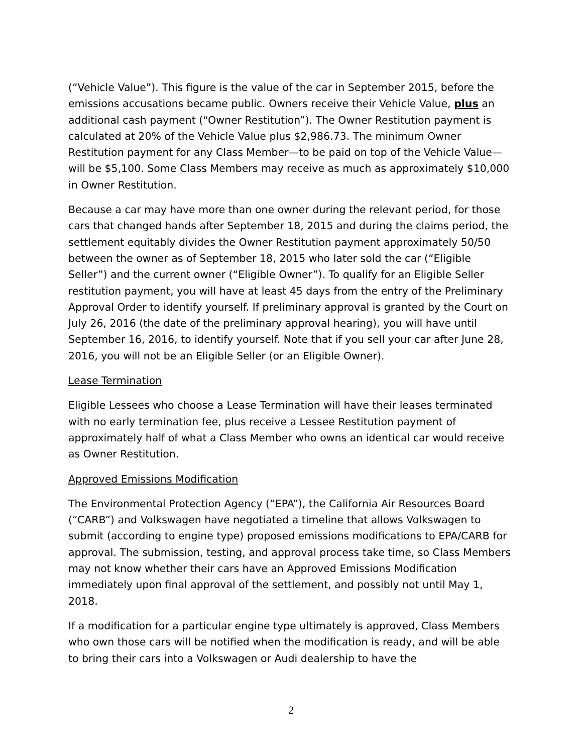(“Vehicle Value”). This figure is the value of the car in September 2015, before the emissions accusations became public. Owners receive their Vehicle Value, plus an additional cash payment (“Owner Restitution”). The Owner Restitution payment is calculated at 20% of the Vehicle Value plus $2,986.73. The minimum Owner Restitution payment for any Class Member—to be paid on top of the Vehicle Value—will be $5,100. Some Class Members may receive as much as approximately $10,000 in Owner Restitution.
Because a car may have more than one owner during the relevant period, for those cars that changed hands after September 18, 2015 and during the claims period, the settlement equitably divides the Owner Restitution payment approximately 50/50 between the owner as of September 18, 2015 who later sold the car (“Eligible Seller”) and the current owner (“Eligible Owner”). To qualify for an Eligible Seller restitution payment, you will have at least 45 days from the entry of the Preliminary Approval Order to identify yourself. If preliminary approval is granted by the Court on July 26, 2016 (the date of the preliminary approval hearing), you will have until September 16, 2016, to identify yourself. Note that if you sell your car after June 28, 2016, you will not be an Eligible Seller (or an Eligible Owner).
Lease Termination
Eligible Lessees who choose a Lease Termination will have their leases terminated with no early termination fee, plus receive a Lessee Restitution payment of approximately half of what a Class Member who owns an identical car would receive as Owner Restitution.
Approved Emissions Modification
The Environmental Protection Agency (“EPA”), the California Air Resources Board (“CARB”) and Volkswagen have negotiated a timeline that allows Volkswagen to submit (according to engine type) proposed emissions modifications to EPA/CARB for approval. The submission, testing, and approval process take time, so Class Members may not know whether their cars have an Approved Emissions Modification immediately upon final approval of the settlement, and possibly not until May 1, 2018.
If a modification for a particular engine type ultimately is approved, Class Members who own those cars will be notified when the modification is ready, and will be able to bring their cars into a Volkswagen or Audi dealership to have the
2